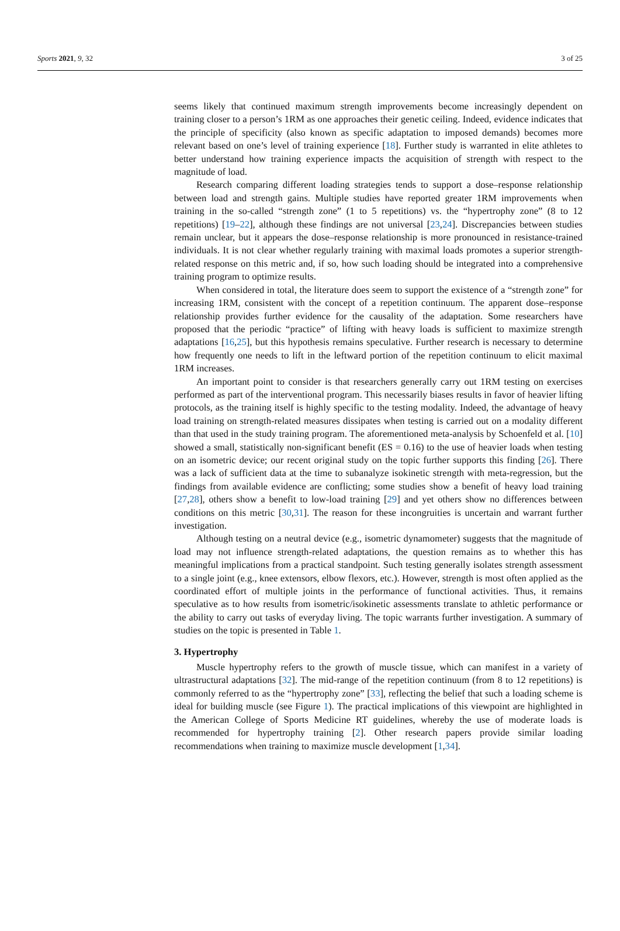Sports 2021, 9, 32 3 of 25
seems likely that continued maximum strength improvements become increasingly dependent on training closer to a person’s 1RM as one approaches their genetic ceiling. Indeed, evidence indicates that the principle of specificity (also known as specific adaptation to imposed demands) becomes more relevant based on one’s level of training experience [18]. Further study is warranted in elite athletes to better understand how training experience impacts the acquisition of strength with respect to the magnitude of load.
Research comparing different loading strategies tends to support a dose–response relationship between load and strength gains. Multiple studies have reported greater 1RM improvements when training in the so-called “strength zone” (1 to 5 repetitions) vs. the “hypertrophy zone” (8 to 12 repetitions) [19–22], although these findings are not universal [23,24]. Discrepancies between studies remain unclear, but it appears the dose–response relationship is more pronounced in resistance-trained individuals. It is not clear whether regularly training with maximal loads promotes a superior strength-related response on this metric and, if so, how such loading should be integrated into a comprehensive training program to optimize results.
When considered in total, the literature does seem to support the existence of a “strength zone” for increasing 1RM, consistent with the concept of a repetition continuum. The apparent dose–response relationship provides further evidence for the causality of the adaptation. Some researchers have proposed that the periodic “practice” of lifting with heavy loads is sufficient to maximize strength adaptations [16,25], but this hypothesis remains speculative. Further research is necessary to determine how frequently one needs to lift in the leftward portion of the repetition continuum to elicit maximal 1RM increases.
An important point to consider is that researchers generally carry out 1RM testing on exercises performed as part of the interventional program. This necessarily biases results in favor of heavier lifting protocols, as the training itself is highly specific to the testing modality. Indeed, the advantage of heavy load training on strength-related measures dissipates when testing is carried out on a modality different than that used in the study training program. The aforementioned meta-analysis by Schoenfeld et al. [10] showed a small, statistically non-significant benefit (ES = 0.16) to the use of heavier loads when testing on an isometric device; our recent original study on the topic further supports this finding [26]. There was a lack of sufficient data at the time to subanalyze isokinetic strength with meta-regression, but the findings from available evidence are conflicting; some studies show a benefit of heavy load training [27,28], others show a benefit to low-load training [29] and yet others show no differences between conditions on this metric [30,31]. The reason for these incongruities is uncertain and warrant further investigation.
Although testing on a neutral device (e.g., isometric dynamometer) suggests that the magnitude of load may not influence strength-related adaptations, the question remains as to whether this has meaningful implications from a practical standpoint. Such testing generally isolates strength assessment to a single joint (e.g., knee extensors, elbow flexors, etc.). However, strength is most often applied as the coordinated effort of multiple joints in the performance of functional activities. Thus, it remains speculative as to how results from isometric/isokinetic assessments translate to athletic performance or the ability to carry out tasks of everyday living. The topic warrants further investigation. A summary of studies on the topic is presented in Table 1.
3. Hypertrophy
Muscle hypertrophy refers to the growth of muscle tissue, which can manifest in a variety of ultrastructural adaptations [32]. The mid-range of the repetition continuum (from 8 to 12 repetitions) is commonly referred to as the “hypertrophy zone” [33], reflecting the belief that such a loading scheme is ideal for building muscle (see Figure 1). The practical implications of this viewpoint are highlighted in the American College of Sports Medicine RT guidelines, whereby the use of moderate loads is recommended for hypertrophy training [2]. Other research papers provide similar loading recommendations when training to maximize muscle development [1,34].